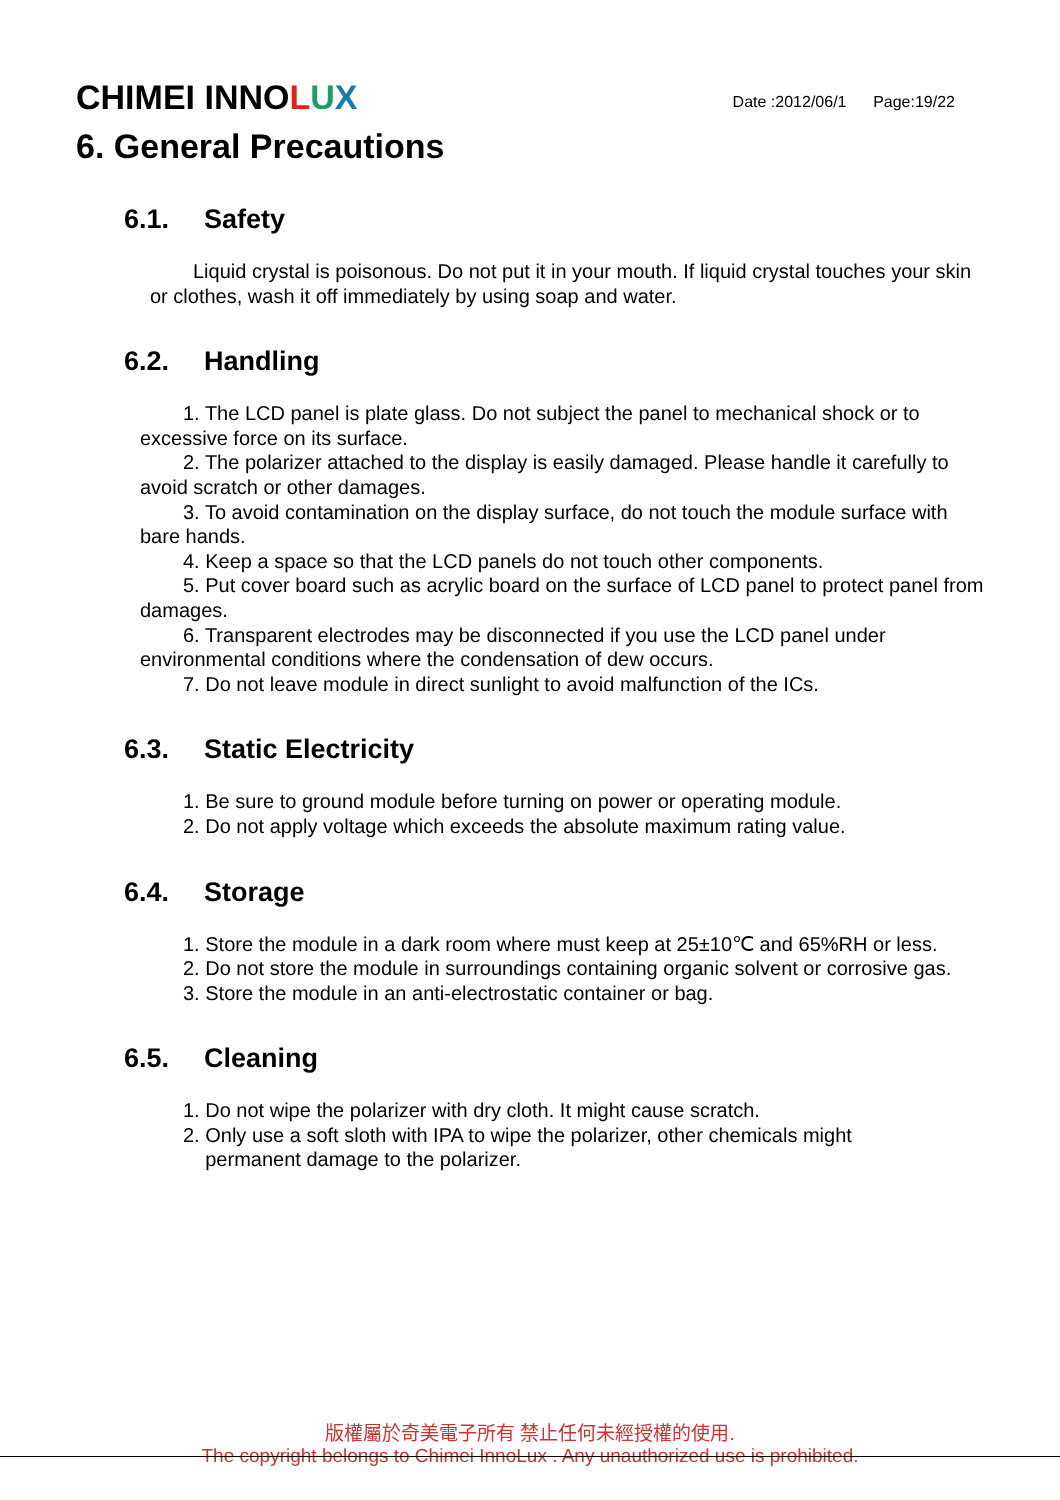CHIMEI INNOLUX
Date :2012/06/1 Page:19/22
6. General Precautions
6.1. Safety
Liquid crystal is poisonous. Do not put it in your mouth. If liquid crystal touches your skin or clothes, wash it off immediately by using soap and water.
6.2. Handling
1. The LCD panel is plate glass. Do not subject the panel to mechanical shock or to excessive force on its surface.
2. The polarizer attached to the display is easily damaged. Please handle it carefully to avoid scratch or other damages.
3. To avoid contamination on the display surface, do not touch the module surface with bare hands.
4. Keep a space so that the LCD panels do not touch other components.
5. Put cover board such as acrylic board on the surface of LCD panel to protect panel from damages.
6. Transparent electrodes may be disconnected if you use the LCD panel under environmental conditions where the condensation of dew occurs.
7. Do not leave module in direct sunlight to avoid malfunction of the ICs.
6.3. Static Electricity
1. Be sure to ground module before turning on power or operating module.
2. Do not apply voltage which exceeds the absolute maximum rating value.
6.4. Storage
1. Store the module in a dark room where must keep at 25±10℃ and 65%RH or less.
2. Do not store the module in surroundings containing organic solvent or corrosive gas.
3. Store the module in an anti-electrostatic container or bag.
6.5. Cleaning
1. Do not wipe the polarizer with dry cloth. It might cause scratch.
2. Only use a soft sloth with IPA to wipe the polarizer, other chemicals might
permanent damage to the polarizer.
版權屬於奇美電子所有 禁止任何未經授權的使用.
The copyright belongs to Chimei InnoLux . Any unauthorized use is prohibited.